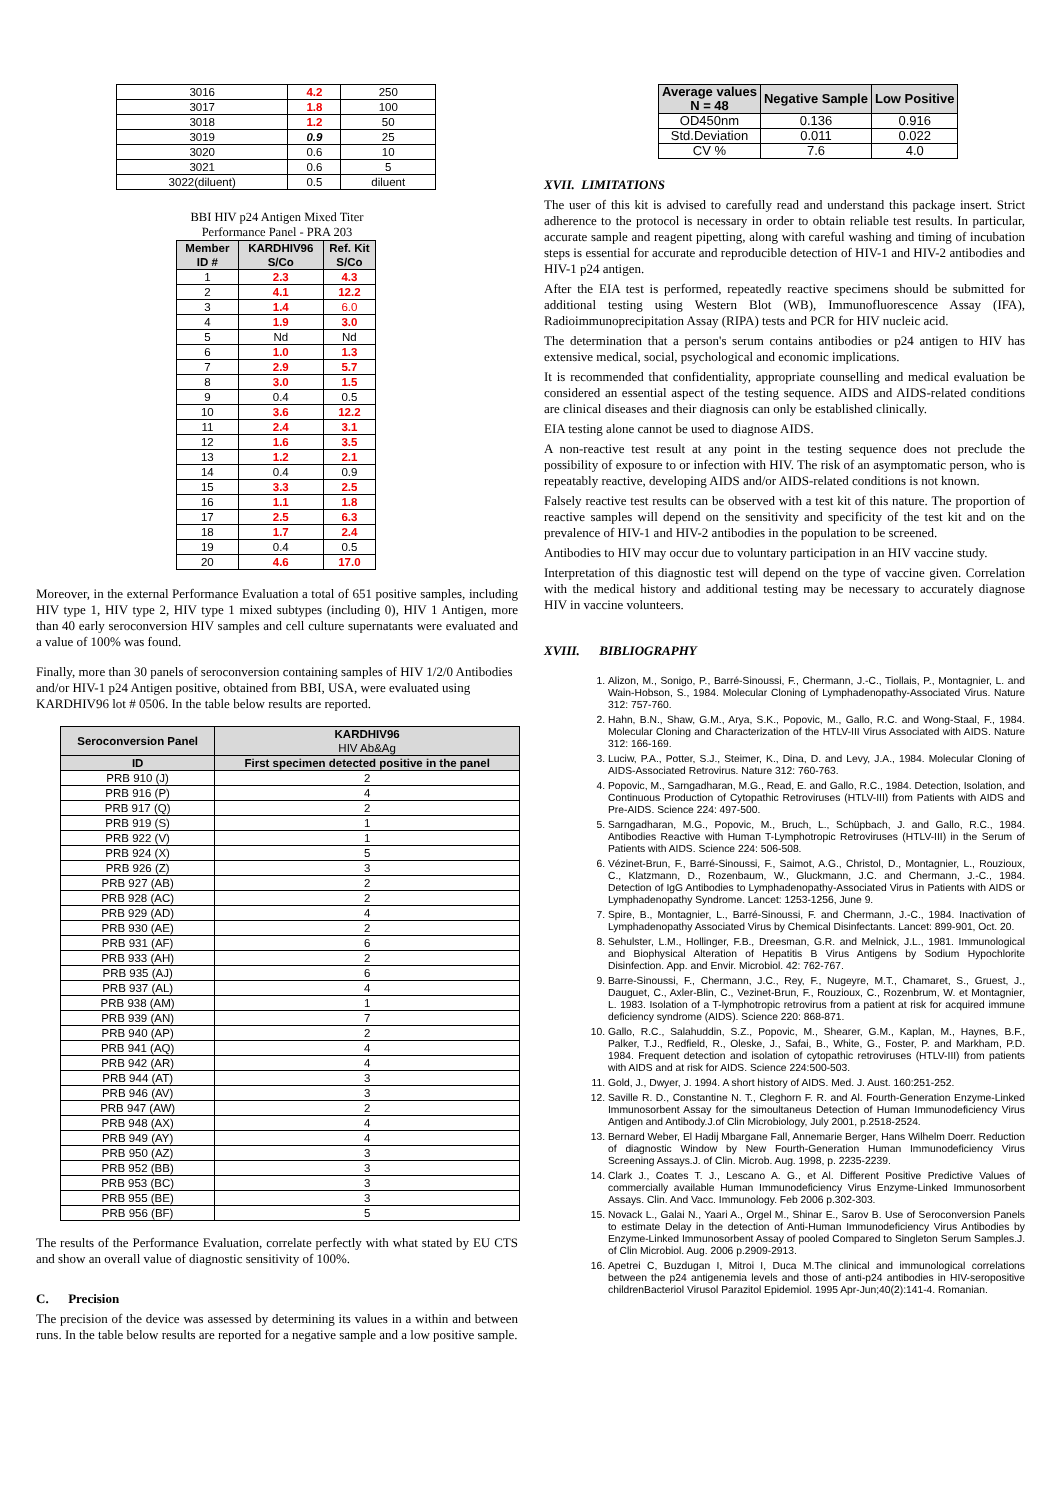| 3016 | 4.2 | 250 |
| 3017 | 1.8 | 100 |
| 3018 | 1.2 | 50 |
| 3019 | 0.9 | 25 |
| 3020 | 0.6 | 10 |
| 3021 | 0.6 | 5 |
| 3022(diluent) | 0.5 | diluent |
BBI HIV p24 Antigen Mixed Titer
Performance Panel - PRA 203
| Member ID # | KARDHIV96 S/Co | Ref. Kit S/Co |
| --- | --- | --- |
| 1 | 2.3 | 4.3 |
| 2 | 4.1 | 12.2 |
| 3 | 1.4 | 6.0 |
| 4 | 1.9 | 3.0 |
| 5 | Nd | Nd |
| 6 | 1.0 | 1.3 |
| 7 | 2.9 | 5.7 |
| 8 | 3.0 | 1.5 |
| 9 | 0.4 | 0.5 |
| 10 | 3.6 | 12.2 |
| 11 | 2.4 | 3.1 |
| 12 | 1.6 | 3.5 |
| 13 | 1.2 | 2.1 |
| 14 | 0.4 | 0.9 |
| 15 | 3.3 | 2.5 |
| 16 | 1.1 | 1.8 |
| 17 | 2.5 | 6.3 |
| 18 | 1.7 | 2.4 |
| 19 | 0.4 | 0.5 |
| 20 | 4.6 | 17.0 |
Moreover, in the external Performance Evaluation a total of 651 positive samples, including HIV type 1, HIV type 2, HIV type 1 mixed subtypes (including 0), HIV 1 Antigen, more than 40 early seroconversion HIV samples and cell culture supernatants were evaluated and a value of 100% was found.
Finally, more than 30 panels of seroconversion containing samples of HIV 1/2/0 Antibodies and/or HIV-1 p24 Antigen positive, obtained from BBI, USA, were evaluated using KARDHIV96 lot # 0506. In the table below results are reported.
| Seroconversion Panel | KARDHIV96 HIV Ab&Ag |
| --- | --- |
| ID | First specimen detected positive in the panel |
| PRB 910 (J) | 2 |
| PRB 916 (P) | 4 |
| PRB 917 (Q) | 2 |
| PRB 919 (S) | 1 |
| PRB 922 (V) | 1 |
| PRB 924 (X) | 5 |
| PRB 926 (Z) | 3 |
| PRB 927 (AB) | 2 |
| PRB 928 (AC) | 2 |
| PRB 929 (AD) | 4 |
| PRB 930 (AE) | 2 |
| PRB 931 (AF) | 6 |
| PRB 933 (AH) | 2 |
| PRB 935 (AJ) | 6 |
| PRB 937 (AL) | 4 |
| PRB 938 (AM) | 1 |
| PRB 939 (AN) | 7 |
| PRB 940 (AP) | 2 |
| PRB 941 (AQ) | 4 |
| PRB 942 (AR) | 4 |
| PRB 944 (AT) | 3 |
| PRB 946 (AV) | 3 |
| PRB 947 (AW) | 2 |
| PRB 948 (AX) | 4 |
| PRB 949 (AY) | 4 |
| PRB 950 (AZ) | 3 |
| PRB 952 (BB) | 3 |
| PRB 953 (BC) | 3 |
| PRB 955 (BE) | 3 |
| PRB 956 (BF) | 5 |
The results of the Performance Evaluation, correlate perfectly with what stated by EU CTS and show an overall value of diagnostic sensitivity of 100%.
C. Precision
The precision of the device was assessed by determining its values in a within and between runs. In the table below results are reported for a negative sample and a low positive sample.
| Average values N = 48 | Negative Sample | Low Positive |
| --- | --- | --- |
| OD450nm | 0.136 | 0.916 |
| Std.Deviation | 0.011 | 0.022 |
| CV % | 7.6 | 4.0 |
XVII. LIMITATIONS
The user of this kit is advised to carefully read and understand this package insert. Strict adherence to the protocol is necessary in order to obtain reliable test results. In particular, accurate sample and reagent pipetting, along with careful washing and timing of incubation steps is essential for accurate and reproducible detection of HIV-1 and HIV-2 antibodies and HIV-1 p24 antigen.
After the EIA test is performed, repeatedly reactive specimens should be submitted for additional testing using Western Blot (WB), Immunofluorescence Assay (IFA), Radioimmunoprecipitation Assay (RIPA) tests and PCR for HIV nucleic acid.
The determination that a person's serum contains antibodies or p24 antigen to HIV has extensive medical, social, psychological and economic implications.
It is recommended that confidentiality, appropriate counselling and medical evaluation be considered an essential aspect of the testing sequence. AIDS and AIDS-related conditions are clinical diseases and their diagnosis can only be established clinically.
EIA testing alone cannot be used to diagnose AIDS.
A non-reactive test result at any point in the testing sequence does not preclude the possibility of exposure to or infection with HIV. The risk of an asymptomatic person, who is repeatably reactive, developing AIDS and/or AIDS-related conditions is not known.
Falsely reactive test results can be observed with a test kit of this nature. The proportion of reactive samples will depend on the sensitivity and specificity of the test kit and on the prevalence of HIV-1 and HIV-2 antibodies in the population to be screened.
Antibodies to HIV may occur due to voluntary participation in an HIV vaccine study.
Interpretation of this diagnostic test will depend on the type of vaccine given. Correlation with the medical history and additional testing may be necessary to accurately diagnose HIV in vaccine volunteers.
XVIII. BIBLIOGRAPHY
1. Alizon, M., Sonigo, P., Barré-Sinoussi, F., Chermann, J.-C., Tiollais, P., Montagnier, L. and Wain-Hobson, S., 1984. Molecular Cloning of Lymphadenopathy-Associated Virus. Nature 312: 757-760.
2. Hahn, B.N., Shaw, G.M., Arya, S.K., Popovic, M., Gallo, R.C. and Wong-Staal, F., 1984. Molecular Cloning and Characterization of the HTLV-III Virus Associated with AIDS. Nature 312: 166-169.
3. Luciw, P.A., Potter, S.J., Steimer, K., Dina, D. and Levy, J.A., 1984. Molecular Cloning of AIDS-Associated Retrovirus. Nature 312: 760-763.
4. Popovic, M., Sarngadharan, M.G., Read, E. and Gallo, R.C., 1984. Detection, Isolation, and Continuous Production of Cytopathic Retroviruses (HTLV-III) from Patients with AIDS and Pre-AIDS. Science 224: 497-500.
5. Sarngadharan, M.G., Popovic, M., Bruch, L., Schüpbach, J. and Gallo, R.C., 1984. Antibodies Reactive with Human T-Lymphotropic Retroviruses (HTLV-III) in the Serum of Patients with AIDS. Science 224: 506-508.
6. Vézinet-Brun, F., Barré-Sinoussi, F., Saimot, A.G., Christol, D., Montagnier, L., Rouzioux, C., Klatzmann, D., Rozenbaum, W., Gluckmann, J.C. and Chermann, J.-C., 1984. Detection of IgG Antibodies to Lymphadenopathy-Associated Virus in Patients with AIDS or Lymphadenopathy Syndrome. Lancet: 1253-1256, June 9.
7. Spire, B., Montagnier, L., Barré-Sinoussi, F. and Chermann, J.-C., 1984. Inactivation of Lymphadenopathy Associated Virus by Chemical Disinfectants. Lancet: 899-901, Oct. 20.
8. Sehulster, L.M., Hollinger, F.B., Dreesman, G.R. and Melnick, J.L., 1981. Immunological and Biophysical Alteration of Hepatitis B Virus Antigens by Sodium Hypochlorite Disinfection. App. and Envir. Microbiol. 42: 762-767.
9. Barre-Sinoussi, F., Chermann, J.C., Rey, F., Nugeyre, M.T., Chamaret, S., Gruest, J., Dauguet, C., Axler-Blin, C., Vezinet-Brun, F., Rouzioux, C., Rozenbrum, W. et Montagnier, L. 1983. Isolation of a T-lymphotropic retrovirus from a patient at risk for acquired immune deficiency syndrome (AIDS). Science 220: 868-871.
10. Gallo, R.C., Salahuddin, S.Z., Popovic, M., Shearer, G.M., Kaplan, M., Haynes, B.F., Palker, T.J., Redfield, R., Oleske, J., Safai, B., White, G., Foster, P. and Markham, P.D. 1984. Frequent detection and isolation of cytopathic retroviruses (HTLV-III) from patients with AIDS and at risk for AIDS. Science 224:500-503.
11. Gold, J., Dwyer, J. 1994. A short history of AIDS. Med. J. Aust. 160:251-252.
12. Saville R. D., Constantine N. T., Cleghorn F. R. and Al. Fourth-Generation Enzyme-Linked Immunosorbent Assay for the simoultaneus Detection of Human Immunodeficiency Virus Antigen and Antibody.J.of Clin Microbiology, July 2001, p.2518-2524.
13. Bernard Weber, El Hadij Mbargane Fall, Annemarie Berger, Hans Wilhelm Doerr. Reduction of diagnostic Window by New Fourth-Generation Human Immunodeficiency Virus Screening Assays.J. of Clin. Microb. Aug. 1998, p. 2235-2239.
14. Clark J., Coates T. J., Lescano A. G., et Al. Different Positive Predictive Values of commercially available Human Immunodeficiency Virus Enzyme-Linked Immunosorbent Assays. Clin. And Vacc. Immunology. Feb 2006 p.302-303.
15. Novack L., Galai N., Yaari A., Orgel M., Shinar E., Sarov B. Use of Seroconversion Panels to estimate Delay in the detection of Anti-Human Immunodeficiency Virus Antibodies by Enzyme-Linked Immunosorbent Assay of pooled Compared to Singleton Serum Samples.J. of Clin Microbiol. Aug. 2006 p.2909-2913.
16. Apetrei C, Buzdugan I, Mitroi I, Duca M.The clinical and immunological correlations between the p24 antigenemia levels and those of anti-p24 antibodies in HIV-seropositive childrenBacteriol Virusol Parazitol Epidemiol. 1995 Apr-Jun;40(2):141-4. Romanian.